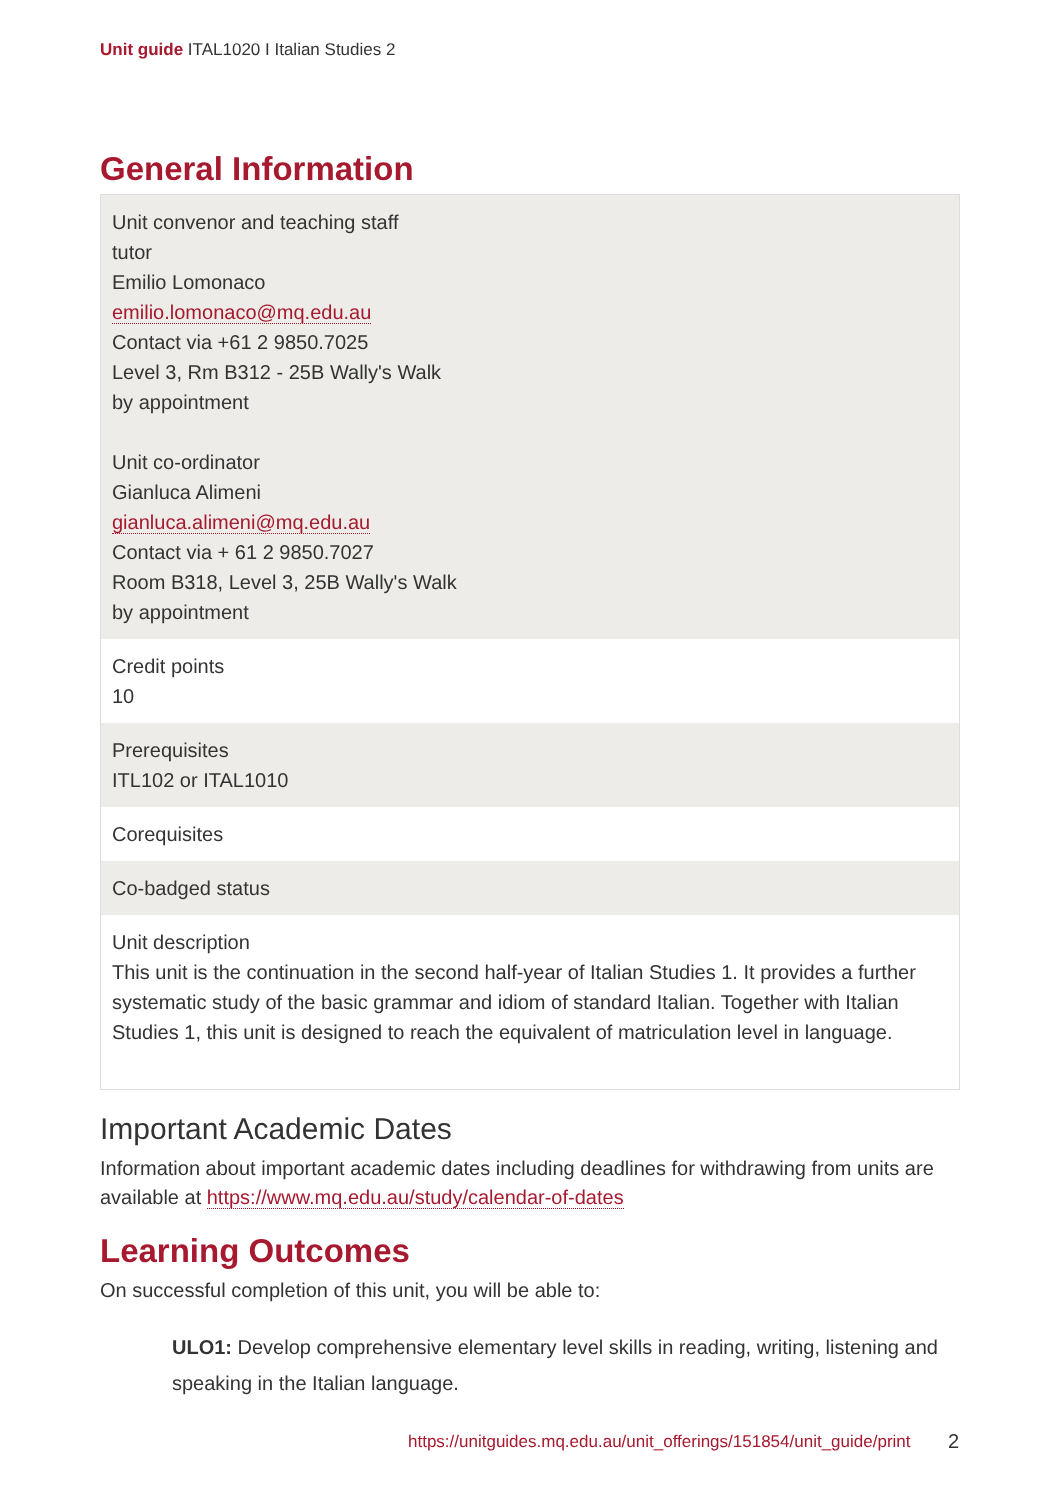Unit guide ITAL1020 I Italian Studies 2
General Information
| Unit convenor and teaching staff tutor Emilio Lomonaco emilio.lomonaco@mq.edu.au Contact via +61 2 9850.7025 Level 3, Rm B312 - 25B Wally's Walk by appointment Unit co-ordinator Gianluca Alimeni gianluca.alimeni@mq.edu.au Contact via + 61 2 9850.7027 Room B318, Level 3, 25B Wally's Walk by appointment |
| Credit points 10 |
| Prerequisites ITL102 or ITAL1010 |
| Corequisites |
| Co-badged status |
| Unit description This unit is the continuation in the second half-year of Italian Studies 1. It provides a further systematic study of the basic grammar and idiom of standard Italian. Together with Italian Studies 1, this unit is designed to reach the equivalent of matriculation level in language. |
Important Academic Dates
Information about important academic dates including deadlines for withdrawing from units are available at https://www.mq.edu.au/study/calendar-of-dates
Learning Outcomes
On successful completion of this unit, you will be able to:
ULO1: Develop comprehensive elementary level skills in reading, writing, listening and speaking in the Italian language.
https://unitguides.mq.edu.au/unit_offerings/151854/unit_guide/print
2